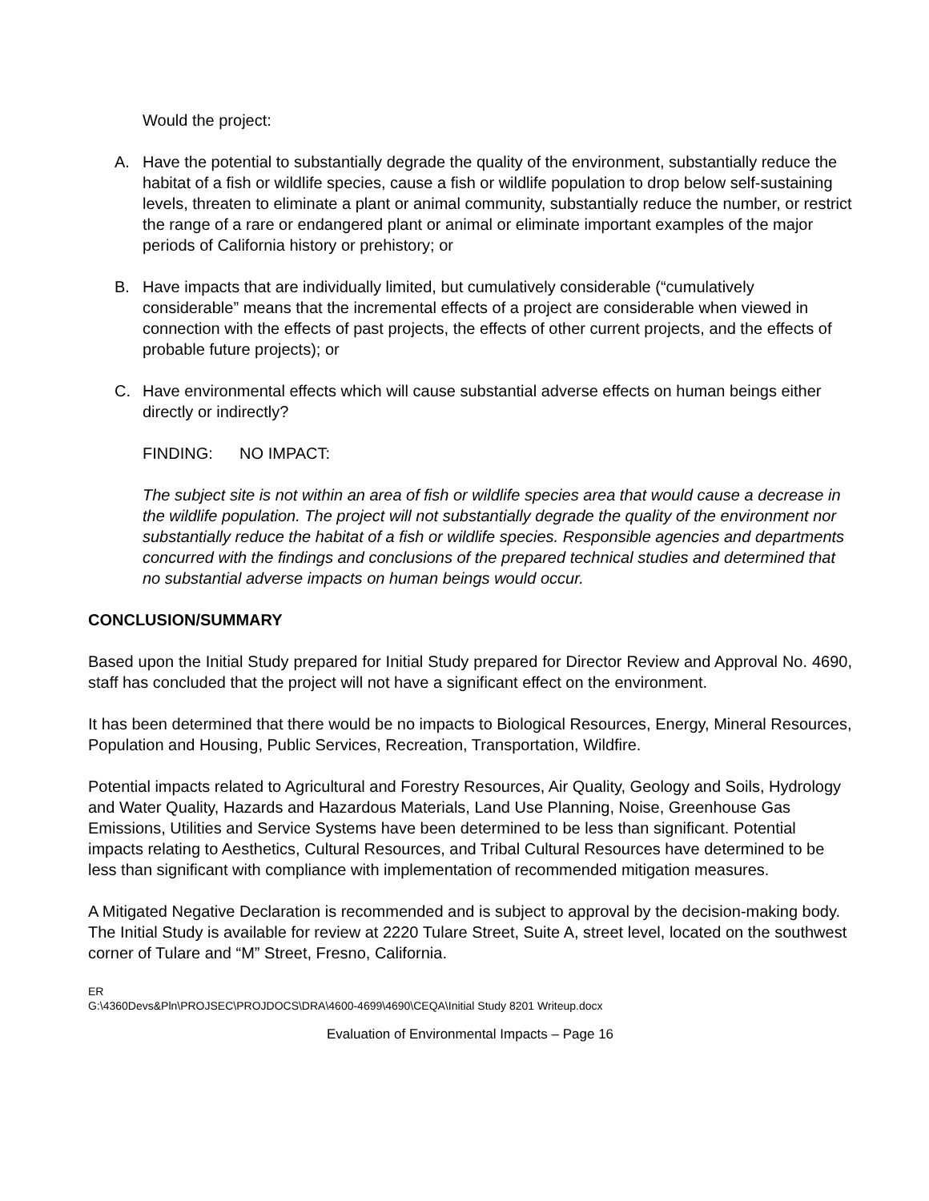Would the project:
A. Have the potential to substantially degrade the quality of the environment, substantially reduce the habitat of a fish or wildlife species, cause a fish or wildlife population to drop below self-sustaining levels, threaten to eliminate a plant or animal community, substantially reduce the number, or restrict the range of a rare or endangered plant or animal or eliminate important examples of the major periods of California history or prehistory; or
B. Have impacts that are individually limited, but cumulatively considerable (“cumulatively considerable” means that the incremental effects of a project are considerable when viewed in connection with the effects of past projects, the effects of other current projects, and the effects of probable future projects); or
C. Have environmental effects which will cause substantial adverse effects on human beings either directly or indirectly?
FINDING: NO IMPACT:
The subject site is not within an area of fish or wildlife species area that would cause a decrease in the wildlife population. The project will not substantially degrade the quality of the environment nor substantially reduce the habitat of a fish or wildlife species. Responsible agencies and departments concurred with the findings and conclusions of the prepared technical studies and determined that no substantial adverse impacts on human beings would occur.
CONCLUSION/SUMMARY
Based upon the Initial Study prepared for Initial Study prepared for Director Review and Approval No. 4690, staff has concluded that the project will not have a significant effect on the environment.
It has been determined that there would be no impacts to Biological Resources, Energy, Mineral Resources, Population and Housing, Public Services, Recreation, Transportation, Wildfire.
Potential impacts related to Agricultural and Forestry Resources, Air Quality, Geology and Soils, Hydrology and Water Quality, Hazards and Hazardous Materials, Land Use Planning, Noise, Greenhouse Gas Emissions, Utilities and Service Systems have been determined to be less than significant. Potential impacts relating to Aesthetics, Cultural Resources, and Tribal Cultural Resources have determined to be less than significant with compliance with implementation of recommended mitigation measures.
A Mitigated Negative Declaration is recommended and is subject to approval by the decision-making body. The Initial Study is available for review at 2220 Tulare Street, Suite A, street level, located on the southwest corner of Tulare and “M” Street, Fresno, California.
ER
G:\4360Devs&Pln\PROJSEC\PROJDOCS\DRA\4600-4699\4690\CEQA\Initial Study 8201 Writeup.docx
Evaluation of Environmental Impacts – Page 16